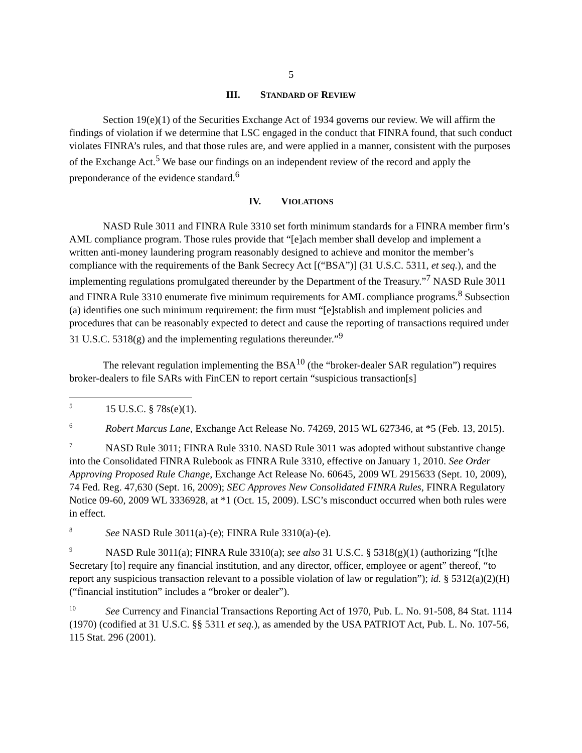5
III. STANDARD OF REVIEW
Section 19(e)(1) of the Securities Exchange Act of 1934 governs our review. We will affirm the findings of violation if we determine that LSC engaged in the conduct that FINRA found, that such conduct violates FINRA’s rules, and that those rules are, and were applied in a manner, consistent with the purposes of the Exchange Act.<sup>5</sup> We base our findings on an independent review of the record and apply the preponderance of the evidence standard.<sup>6</sup>
IV. VIOLATIONS
NASD Rule 3011 and FINRA Rule 3310 set forth minimum standards for a FINRA member firm’s AML compliance program. Those rules provide that “[e]ach member shall develop and implement a written anti-money laundering program reasonably designed to achieve and monitor the member’s compliance with the requirements of the Bank Secrecy Act [(“BSA”)] (31 U.S.C. 5311, et seq.), and the implementing regulations promulgated thereunder by the Department of the Treasury.”<sup>7</sup> NASD Rule 3011 and FINRA Rule 3310 enumerate five minimum requirements for AML compliance programs.<sup>8</sup> Subsection (a) identifies one such minimum requirement: the firm must “[e]stablish and implement policies and procedures that can be reasonably expected to detect and cause the reporting of transactions required under 31 U.S.C. 5318(g) and the implementing regulations thereunder.”<sup>9</sup>
The relevant regulation implementing the BSA<sup>10</sup> (the “broker-dealer SAR regulation”) requires broker-dealers to file SARs with FinCEN to report certain “suspicious transaction[s]
<sup>5</sup> 15 U.S.C. § 78s(e)(1).
<sup>6</sup> Robert Marcus Lane, Exchange Act Release No. 74269, 2015 WL 627346, at *5 (Feb. 13, 2015).
<sup>7</sup> NASD Rule 3011; FINRA Rule 3310. NASD Rule 3011 was adopted without substantive change into the Consolidated FINRA Rulebook as FINRA Rule 3310, effective on January 1, 2010. See Order Approving Proposed Rule Change, Exchange Act Release No. 60645, 2009 WL 2915633 (Sept. 10, 2009), 74 Fed. Reg. 47,630 (Sept. 16, 2009); SEC Approves New Consolidated FINRA Rules, FINRA Regulatory Notice 09-60, 2009 WL 3336928, at *1 (Oct. 15, 2009). LSC’s misconduct occurred when both rules were in effect.
<sup>8</sup> See NASD Rule 3011(a)-(e); FINRA Rule 3310(a)-(e).
<sup>9</sup> NASD Rule 3011(a); FINRA Rule 3310(a); see also 31 U.S.C. § 5318(g)(1) (authorizing “[t]he Secretary [to] require any financial institution, and any director, officer, employee or agent” thereof, “to report any suspicious transaction relevant to a possible violation of law or regulation”); id. § 5312(a)(2)(H) (“financial institution” includes a “broker or dealer”).
<sup>10</sup> See Currency and Financial Transactions Reporting Act of 1970, Pub. L. No. 91-508, 84 Stat. 1114 (1970) (codified at 31 U.S.C. §§ 5311 et seq.), as amended by the USA PATRIOT Act, Pub. L. No. 107-56, 115 Stat. 296 (2001).